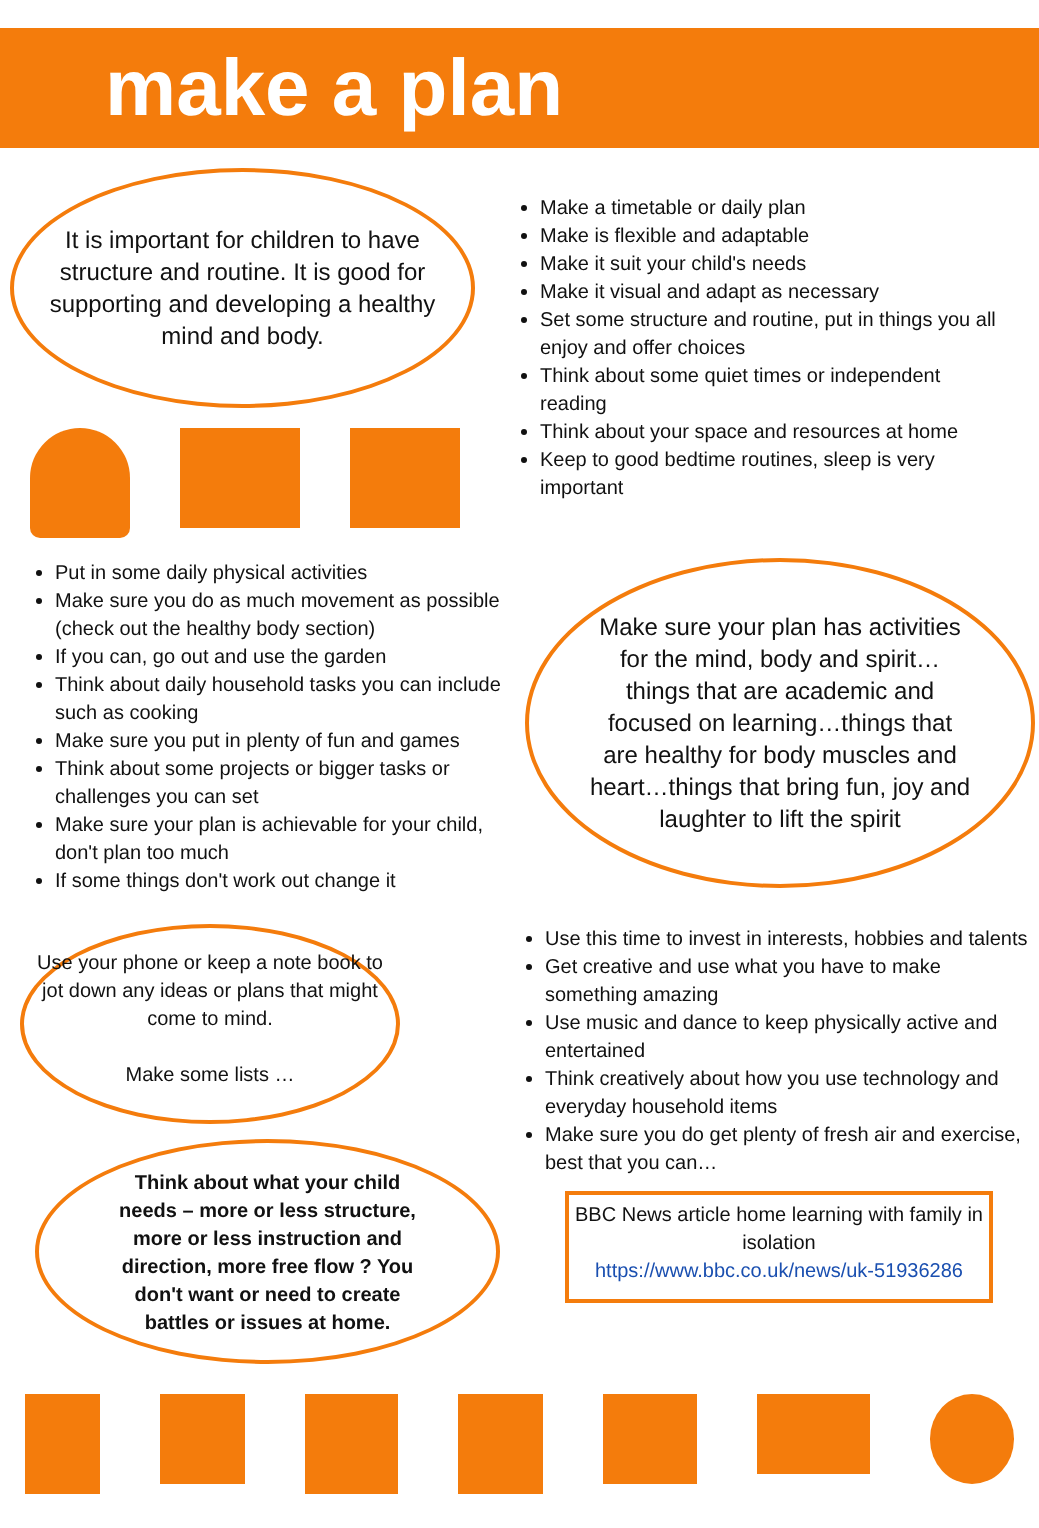make a plan
It is important for children to have structure and routine. It is good for supporting and developing a healthy mind and body.
Make a timetable or daily plan
Make is flexible and adaptable
Make it suit your child's needs
Make it visual and adapt as necessary
Set some structure and routine, put in things you all enjoy and offer choices
Think about some quiet times or independent reading
Think about your space and resources at home
Keep to good bedtime routines, sleep is very important
Put in some daily physical activities
Make sure you do as much movement as possible (check out the healthy body section)
If you can, go out and use the garden
Think about daily household tasks you can include such as cooking
Make sure you put in plenty of fun and games
Think about some projects or bigger tasks or challenges you can set
Make sure your plan is achievable for your child, don't plan too much
If some things don't work out change it
Make sure your plan has activities for the mind, body and spirit…things that are academic and focused on learning…things that are healthy for body muscles and heart…things that bring fun, joy and laughter to lift the spirit
Use your phone or keep a note book to jot down any ideas or plans that might come to mind.
Make some lists …
Think about what your child needs – more or less structure, more or less instruction and direction, more free flow ? You don't want or need to create battles or issues at home.
Use this time to invest in interests, hobbies and talents
Get creative and use what you have to make something amazing
Use music and dance to keep physically active and entertained
Think creatively about how you use technology and everyday household items
Make sure you do get plenty of fresh air and exercise, best that you can…
BBC News article home learning with family in isolation
https://www.bbc.co.uk/news/uk-51936286